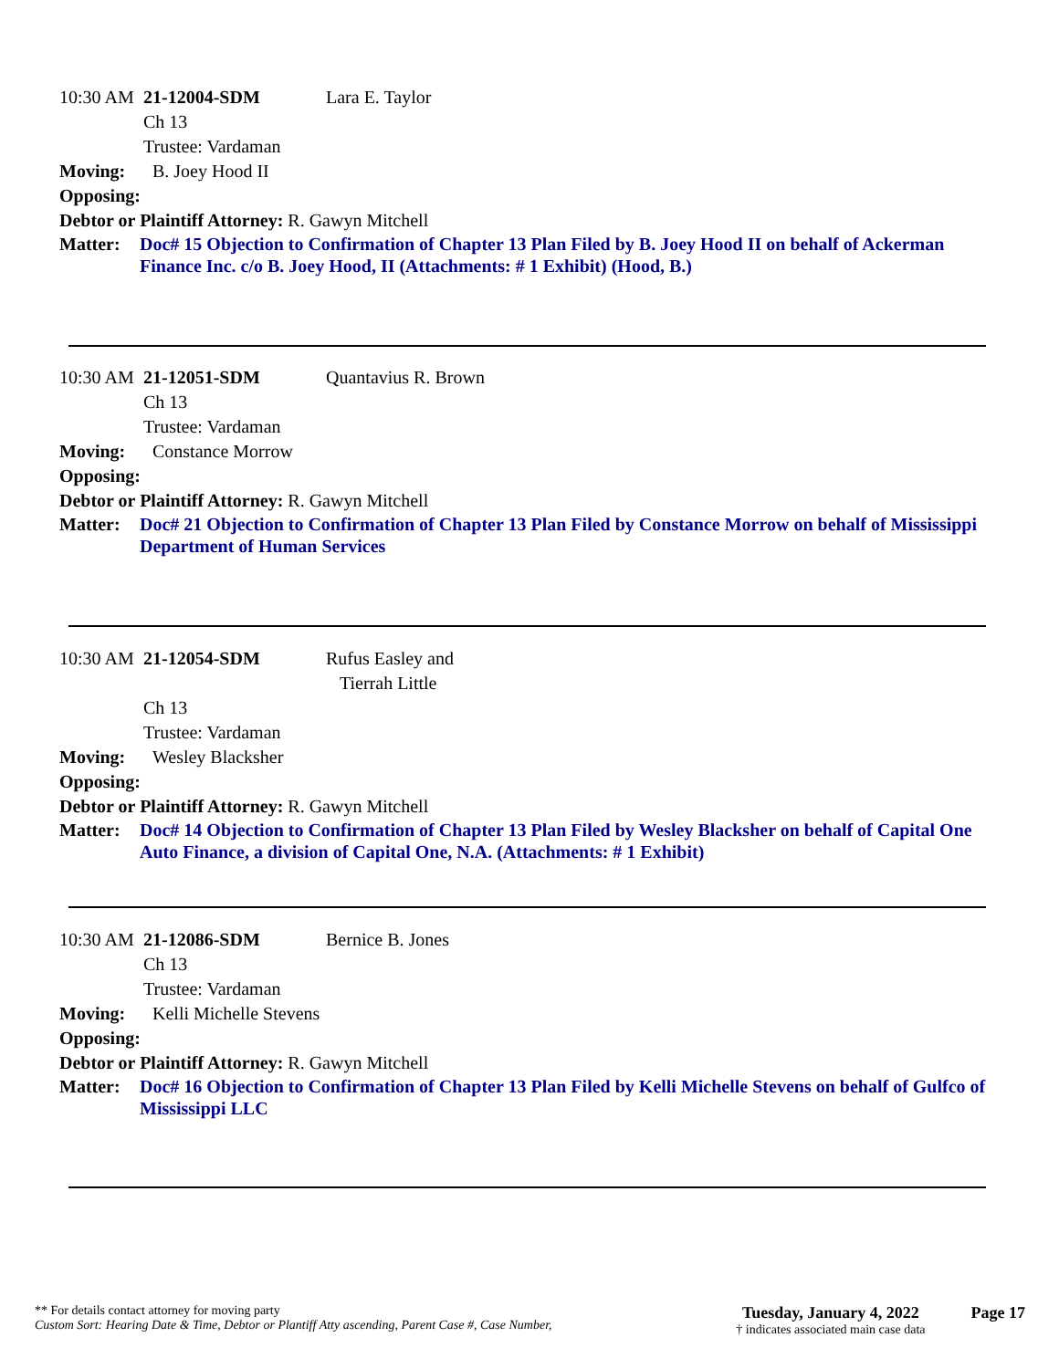10:30 AM 21-12004-SDM Lara E. Taylor
Ch 13
Trustee: Vardaman
Moving: B. Joey Hood II
Opposing:
Debtor or Plaintiff Attorney: R. Gawyn Mitchell
Matter: Doc# 15 Objection to Confirmation of Chapter 13 Plan Filed by B. Joey Hood II on behalf of Ackerman Finance Inc. c/o B. Joey Hood, II (Attachments: # 1 Exhibit) (Hood, B.)
10:30 AM 21-12051-SDM Quantavius R. Brown
Ch 13
Trustee: Vardaman
Moving: Constance Morrow
Opposing:
Debtor or Plaintiff Attorney: R. Gawyn Mitchell
Matter: Doc# 21 Objection to Confirmation of Chapter 13 Plan Filed by Constance Morrow on behalf of Mississippi Department of Human Services
10:30 AM 21-12054-SDM Rufus Easley and
Tierrah Little
Ch 13
Trustee: Vardaman
Moving: Wesley Blacksher
Opposing:
Debtor or Plaintiff Attorney: R. Gawyn Mitchell
Matter: Doc# 14 Objection to Confirmation of Chapter 13 Plan Filed by Wesley Blacksher on behalf of Capital One Auto Finance, a division of Capital One, N.A. (Attachments: # 1 Exhibit)
10:30 AM 21-12086-SDM Bernice B. Jones
Ch 13
Trustee: Vardaman
Moving: Kelli Michelle Stevens
Opposing:
Debtor or Plaintiff Attorney: R. Gawyn Mitchell
Matter: Doc# 16 Objection to Confirmation of Chapter 13 Plan Filed by Kelli Michelle Stevens on behalf of Gulfco of Mississippi LLC
** For details contact attorney for moving party
Custom Sort: Hearing Date & Time, Debtor or Plantiff Atty ascending, Parent Case #, Case Number,
Tuesday, January 4, 2022
† indicates associated main case data
Page 17